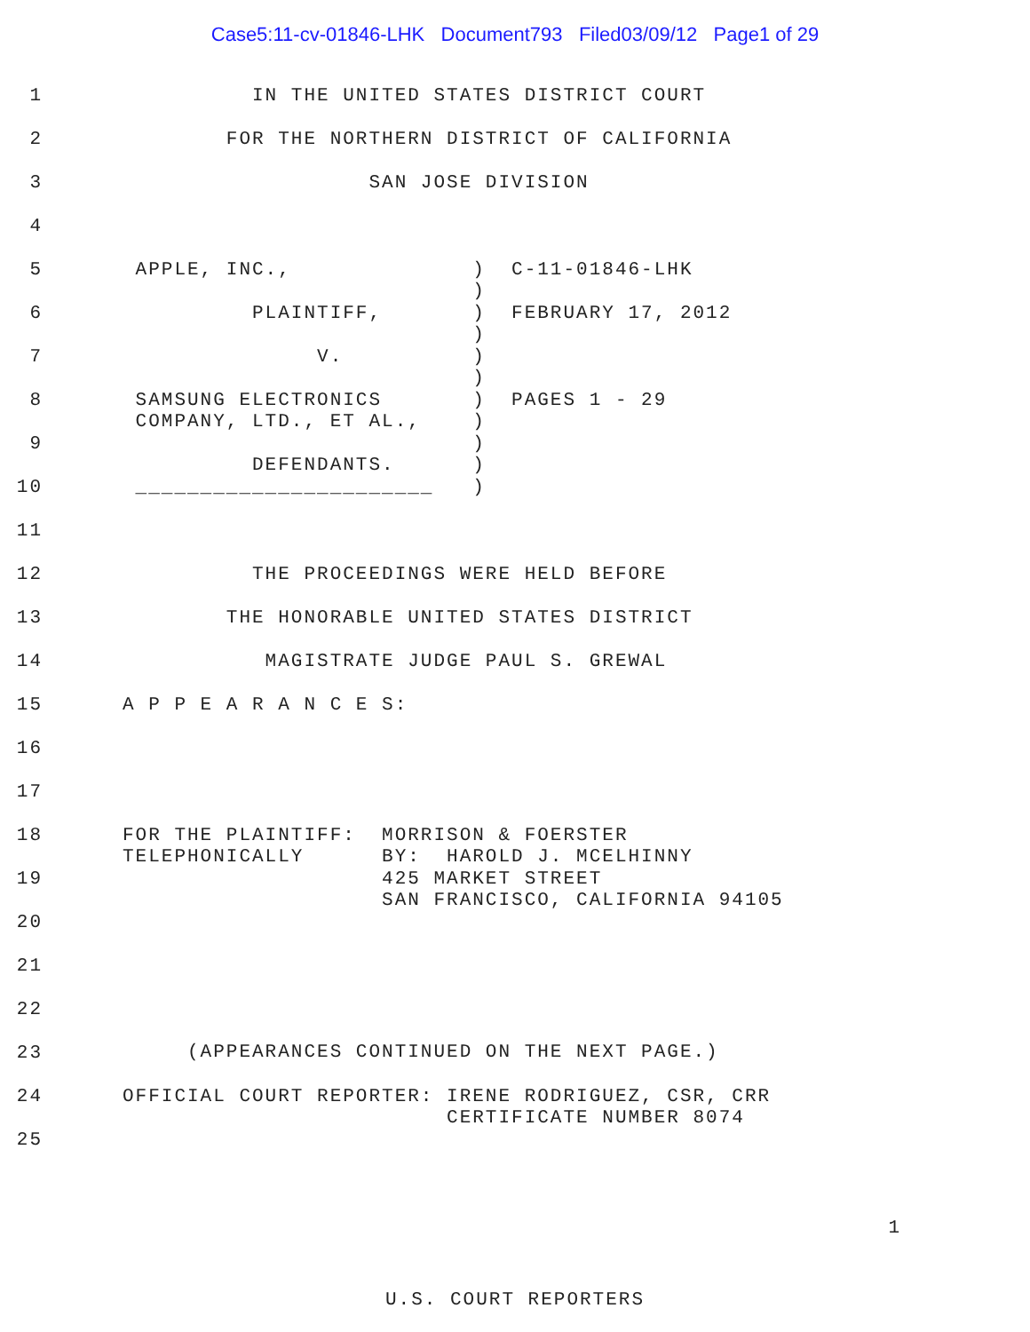Case5:11-cv-01846-LHK Document793 Filed03/09/12 Page1 of 29
1 IN THE UNITED STATES DISTRICT COURT
2 FOR THE NORTHERN DISTRICT OF CALIFORNIA
3 SAN JOSE DIVISION
4
5 APPLE, INC., ) C-11-01846-LHK )
6 PLAINTIFF, ) FEBRUARY 17, 2012 )
7 V. ) )
8 SAMSUNG ELECTRONICS ) PAGES 1 - 29 COMPANY, LTD., ET AL., )
9 ) DEFENDANTS. )
10 _______________________ )
11
12 THE PROCEEDINGS WERE HELD BEFORE
13 THE HONORABLE UNITED STATES DISTRICT
14 MAGISTRATE JUDGE PAUL S. GREWAL
15 A P P E A R A N C E S:
16
17
18 FOR THE PLAINTIFF: MORRISON & FOERSTER TELEPHONICALLY BY: HAROLD J. MCELHINNY
19 425 MARKET STREET SAN FRANCISCO, CALIFORNIA 94105
20
21
22 (APPEARANCES CONTINUED ON THE NEXT PAGE.)
23
24 OFFICIAL COURT REPORTER: IRENE RODRIGUEZ, CSR, CRR CERTIFICATE NUMBER 8074
25
1
U.S. COURT REPORTERS